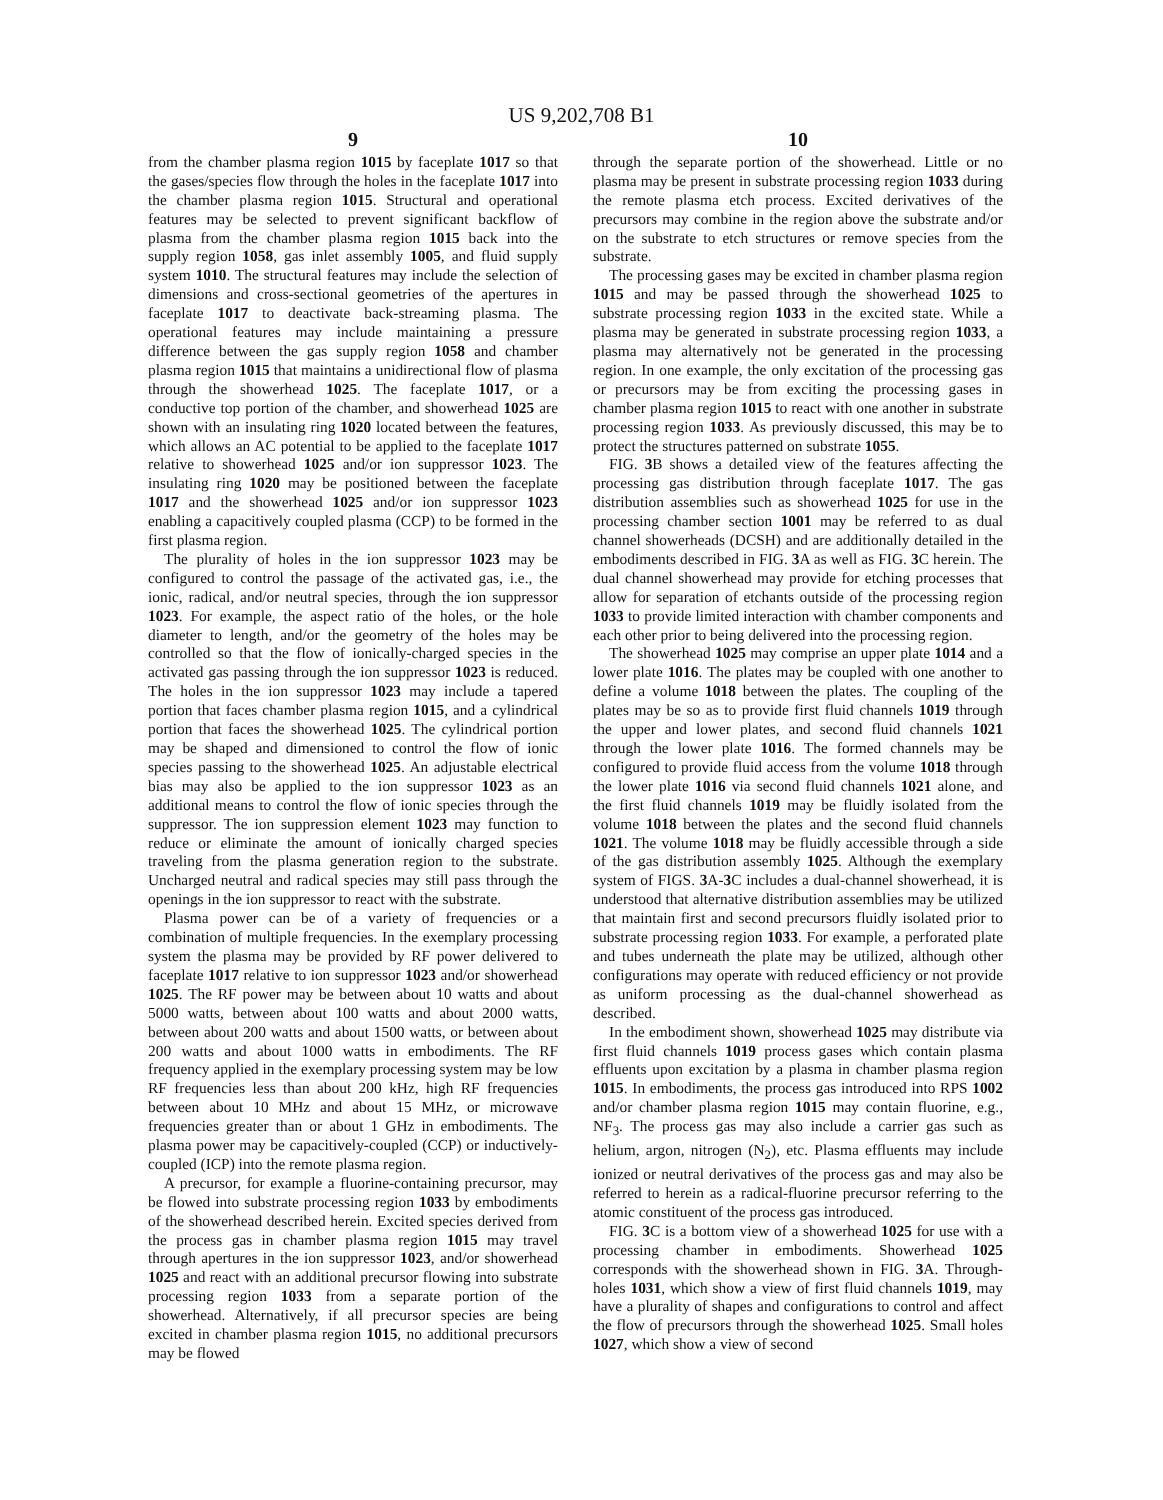US 9,202,708 B1
9
from the chamber plasma region 1015 by faceplate 1017 so that the gases/species flow through the holes in the faceplate 1017 into the chamber plasma region 1015. Structural and operational features may be selected to prevent significant backflow of plasma from the chamber plasma region 1015 back into the supply region 1058, gas inlet assembly 1005, and fluid supply system 1010. The structural features may include the selection of dimensions and cross-sectional geometries of the apertures in faceplate 1017 to deactivate back-streaming plasma. The operational features may include maintaining a pressure difference between the gas supply region 1058 and chamber plasma region 1015 that maintains a unidirectional flow of plasma through the showerhead 1025. The faceplate 1017, or a conductive top portion of the chamber, and showerhead 1025 are shown with an insulating ring 1020 located between the features, which allows an AC potential to be applied to the faceplate 1017 relative to showerhead 1025 and/or ion suppressor 1023. The insulating ring 1020 may be positioned between the faceplate 1017 and the showerhead 1025 and/or ion suppressor 1023 enabling a capacitively coupled plasma (CCP) to be formed in the first plasma region.
The plurality of holes in the ion suppressor 1023 may be configured to control the passage of the activated gas, i.e., the ionic, radical, and/or neutral species, through the ion suppressor 1023. For example, the aspect ratio of the holes, or the hole diameter to length, and/or the geometry of the holes may be controlled so that the flow of ionically-charged species in the activated gas passing through the ion suppressor 1023 is reduced. The holes in the ion suppressor 1023 may include a tapered portion that faces chamber plasma region 1015, and a cylindrical portion that faces the showerhead 1025. The cylindrical portion may be shaped and dimensioned to control the flow of ionic species passing to the showerhead 1025. An adjustable electrical bias may also be applied to the ion suppressor 1023 as an additional means to control the flow of ionic species through the suppressor. The ion suppression element 1023 may function to reduce or eliminate the amount of ionically charged species traveling from the plasma generation region to the substrate. Uncharged neutral and radical species may still pass through the openings in the ion suppressor to react with the substrate.
Plasma power can be of a variety of frequencies or a combination of multiple frequencies. In the exemplary processing system the plasma may be provided by RF power delivered to faceplate 1017 relative to ion suppressor 1023 and/or showerhead 1025. The RF power may be between about 10 watts and about 5000 watts, between about 100 watts and about 2000 watts, between about 200 watts and about 1500 watts, or between about 200 watts and about 1000 watts in embodiments. The RF frequency applied in the exemplary processing system may be low RF frequencies less than about 200 kHz, high RF frequencies between about 10 MHz and about 15 MHz, or microwave frequencies greater than or about 1 GHz in embodiments. The plasma power may be capacitively-coupled (CCP) or inductively-coupled (ICP) into the remote plasma region.
A precursor, for example a fluorine-containing precursor, may be flowed into substrate processing region 1033 by embodiments of the showerhead described herein. Excited species derived from the process gas in chamber plasma region 1015 may travel through apertures in the ion suppressor 1023, and/or showerhead 1025 and react with an additional precursor flowing into substrate processing region 1033 from a separate portion of the showerhead. Alternatively, if all precursor species are being excited in chamber plasma region 1015, no additional precursors may be flowed
10
through the separate portion of the showerhead. Little or no plasma may be present in substrate processing region 1033 during the remote plasma etch process. Excited derivatives of the precursors may combine in the region above the substrate and/or on the substrate to etch structures or remove species from the substrate.
The processing gases may be excited in chamber plasma region 1015 and may be passed through the showerhead 1025 to substrate processing region 1033 in the excited state. While a plasma may be generated in substrate processing region 1033, a plasma may alternatively not be generated in the processing region. In one example, the only excitation of the processing gas or precursors may be from exciting the processing gases in chamber plasma region 1015 to react with one another in substrate processing region 1033. As previously discussed, this may be to protect the structures patterned on substrate 1055.
FIG. 3 B shows a detailed view of the features affecting the processing gas distribution through faceplate 1017. The gas distribution assemblies such as showerhead 1025 for use in the processing chamber section 1001 may be referred to as dual channel showerheads (DCSH) and are additionally detailed in the embodiments described in FIG. 3 A as well as FIG. 3 C herein. The dual channel showerhead may provide for etching processes that allow for separation of etchants outside of the processing region 1033 to provide limited interaction with chamber components and each other prior to being delivered into the processing region.
The showerhead 1025 may comprise an upper plate 1014 and a lower plate 1016. The plates may be coupled with one another to define a volume 1018 between the plates. The coupling of the plates may be so as to provide first fluid channels 1019 through the upper and lower plates, and second fluid channels 1021 through the lower plate 1016. The formed channels may be configured to provide fluid access from the volume 1018 through the lower plate 1016 via second fluid channels 1021 alone, and the first fluid channels 1019 may be fluidly isolated from the volume 1018 between the plates and the second fluid channels 1021. The volume 1018 may be fluidly accessible through a side of the gas distribution assembly 1025. Although the exemplary system of FIGS. 3 A-3 C includes a dual-channel showerhead, it is understood that alternative distribution assemblies may be utilized that maintain first and second precursors fluidly isolated prior to substrate processing region 1033. For example, a perforated plate and tubes underneath the plate may be utilized, although other configurations may operate with reduced efficiency or not provide as uniform processing as the dual-channel showerhead as described.
In the embodiment shown, showerhead 1025 may distribute via first fluid channels 1019 process gases which contain plasma effluents upon excitation by a plasma in chamber plasma region 1015. In embodiments, the process gas introduced into RPS 1002 and/or chamber plasma region 1015 may contain fluorine, e.g., NF<sub>3</sub>. The process gas may also include a carrier gas such as helium, argon, nitrogen (N<sub>2</sub>), etc. Plasma effluents may include ionized or neutral derivatives of the process gas and may also be referred to herein as a radical-fluorine precursor referring to the atomic constituent of the process gas introduced.
FIG. 3 C is a bottom view of a showerhead 1025 for use with a processing chamber in embodiments. Showerhead 1025 corresponds with the showerhead shown in FIG. 3 A. Through-holes 1031, which show a view of first fluid channels 1019, may have a plurality of shapes and configurations to control and affect the flow of precursors through the showerhead 1025. Small holes 1027, which show a view of second